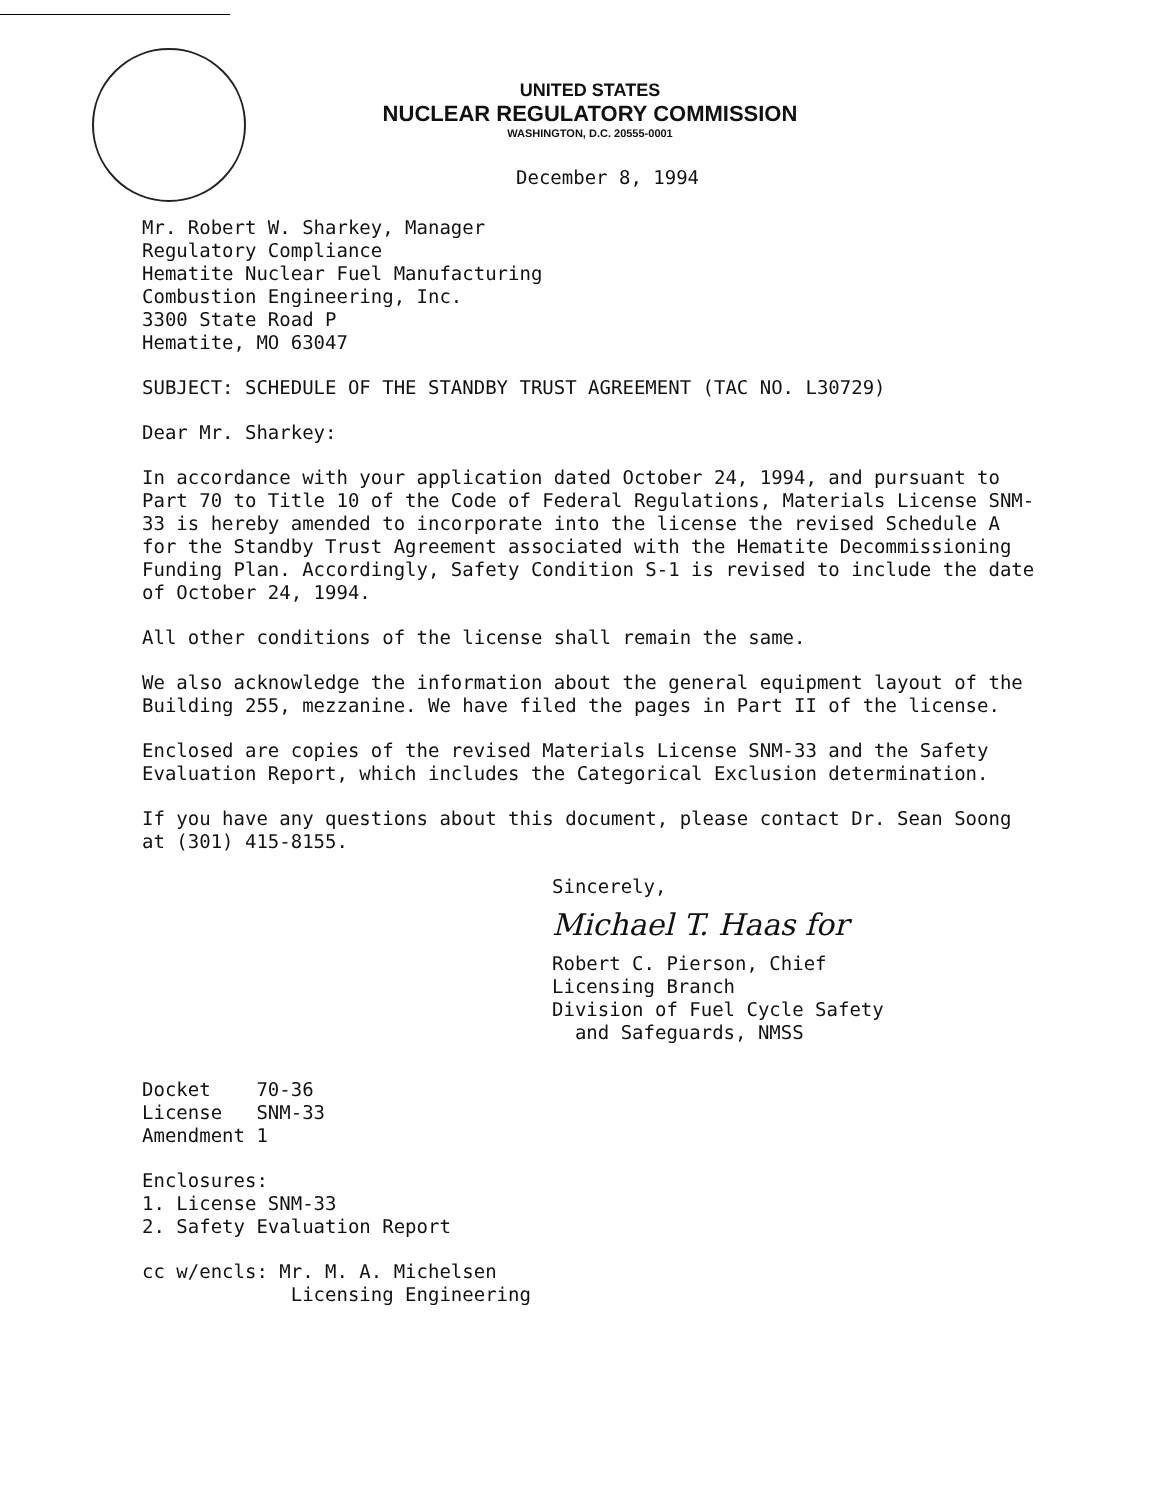UNITED STATES
NUCLEAR REGULATORY COMMISSION
WASHINGTON, D.C. 20555-0001
December 8, 1994
Mr. Robert W. Sharkey, Manager
Regulatory Compliance
Hematite Nuclear Fuel Manufacturing
Combustion Engineering, Inc.
3300 State Road P
Hematite, MO 63047
SUBJECT: SCHEDULE OF THE STANDBY TRUST AGREEMENT (TAC NO. L30729)
Dear Mr. Sharkey:
In accordance with your application dated October 24, 1994, and pursuant to Part 70 to Title 10 of the Code of Federal Regulations, Materials License SNM-33 is hereby amended to incorporate into the license the revised Schedule A for the Standby Trust Agreement associated with the Hematite Decommissioning Funding Plan. Accordingly, Safety Condition S-1 is revised to include the date of October 24, 1994.
All other conditions of the license shall remain the same.
We also acknowledge the information about the general equipment layout of the Building 255, mezzanine. We have filed the pages in Part II of the license.
Enclosed are copies of the revised Materials License SNM-33 and the Safety Evaluation Report, which includes the Categorical Exclusion determination.
If you have any questions about this document, please contact Dr. Sean Soong at (301) 415-8155.
Sincerely,
Michael T. Haas for
Robert C. Pierson, Chief
Licensing Branch
Division of Fuel Cycle Safety
and Safeguards, NMSS
Docket 70-36
License SNM-33
Amendment 1
Enclosures:
1. License SNM-33
2. Safety Evaluation Report
cc w/encls: Mr. M. A. Michelsen
Licensing Engineering